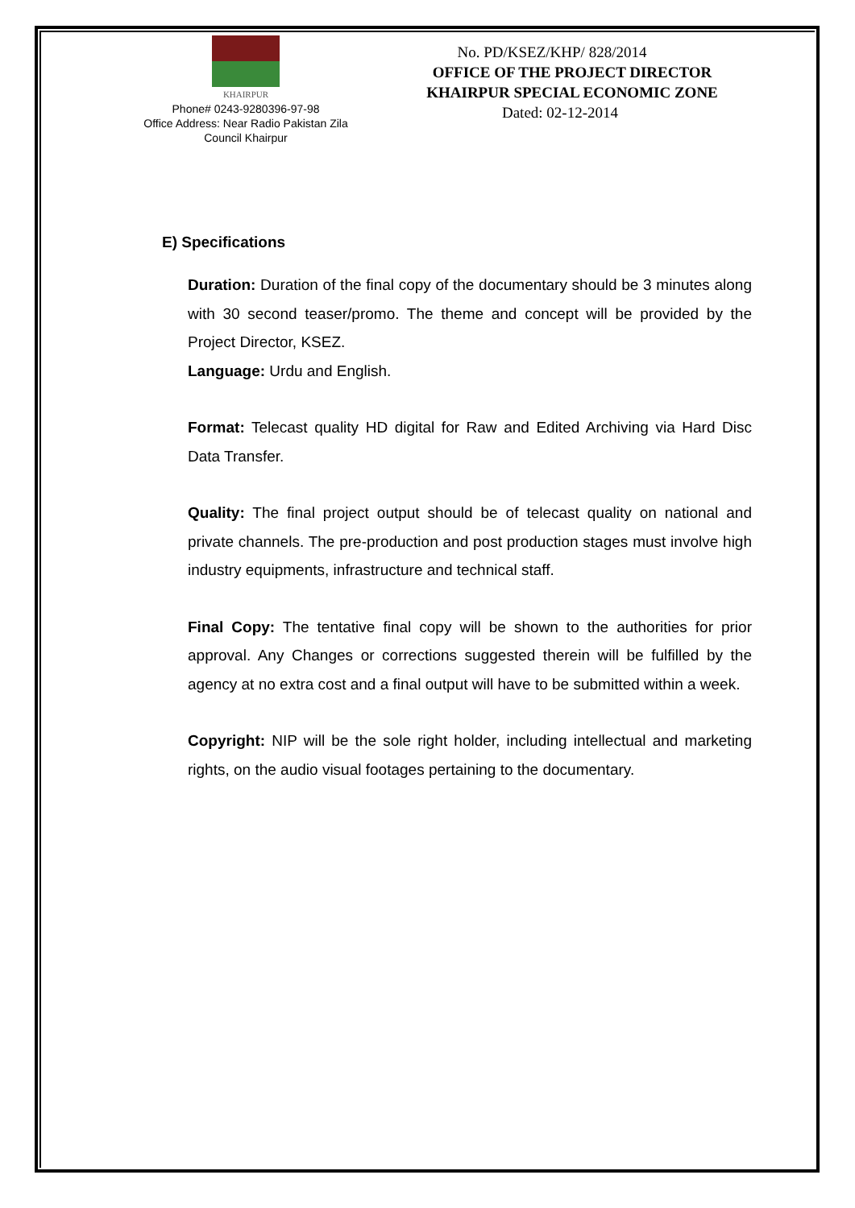KHAIRPUR
Phone# 0243-9280396-97-98
Office Address: Near Radio Pakistan Zila
Council Khairpur
No. PD/KSEZ/KHP/ 828/2014
OFFICE OF THE PROJECT DIRECTOR
KHAIRPUR SPECIAL ECONOMIC ZONE
Dated: 02-12-2014
E) Specifications
Duration: Duration of the final copy of the documentary should be 3 minutes along with 30 second teaser/promo. The theme and concept will be provided by the Project Director, KSEZ.
Language: Urdu and English.
Format: Telecast quality HD digital for Raw and Edited Archiving via Hard Disc Data Transfer.
Quality: The final project output should be of telecast quality on national and private channels. The pre-production and post production stages must involve high industry equipments, infrastructure and technical staff.
Final Copy: The tentative final copy will be shown to the authorities for prior approval. Any Changes or corrections suggested therein will be fulfilled by the agency at no extra cost and a final output will have to be submitted within a week.
Copyright: NIP will be the sole right holder, including intellectual and marketing rights, on the audio visual footages pertaining to the documentary.